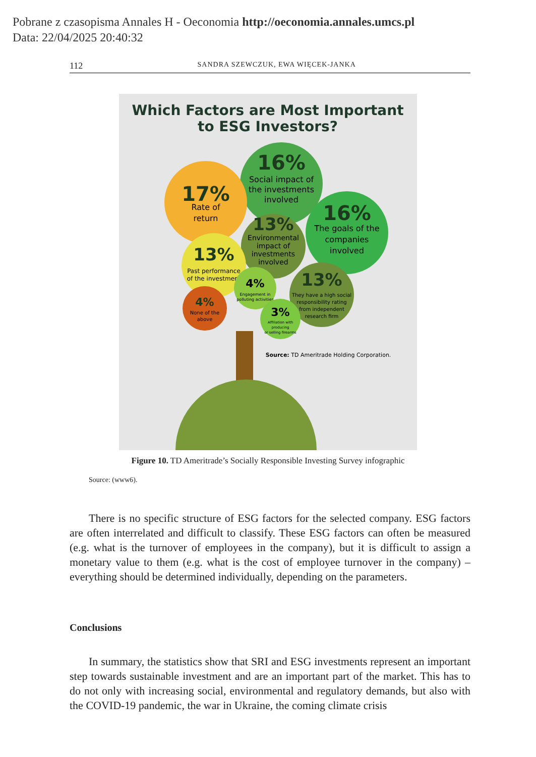Pobrane z czasopisma Annales H - Oeconomia http://oeconomia.annales.umcs.pl
Data: 22/04/2025 20:40:32
112 SANDRA SZEWCZUK, EWA WIĘCEK-JANKA
Which Factors are Most Important
to ESG Investors?
16%
Social impact of
the investments
involved
17%
Rate of
return
16%
The goals of the
companies
involved
13%
Environmental
impact of
investments
involved
13%
Past performance
of the investment
4%
Engagement in
polluting activities
13%
They have a high social
responsibility rating
from independent
research firm
4%
None of the
above
3%
Affiliation with
producing
or selling firearms
Source: TD Ameritrade Holding Corporation.
Figure 10. TD Ameritrade’s Socially Responsible Investing Survey infographic
Source: (www6).
There is no specific structure of ESG factors for the selected company. ESG factors are often interrelated and difficult to classify. These ESG factors can often be measured (e.g. what is the turnover of employees in the company), but it is difficult to assign a monetary value to them (e.g. what is the cost of employee turnover in the company) – everything should be determined individually, depending on the parameters.
Conclusions
In summary, the statistics show that SRI and ESG investments represent an important step towards sustainable investment and are an important part of the market. This has to do not only with increasing social, environmental and regulatory demands, but also with the COVID-19 pandemic, the war in Ukraine, the coming climate crisis